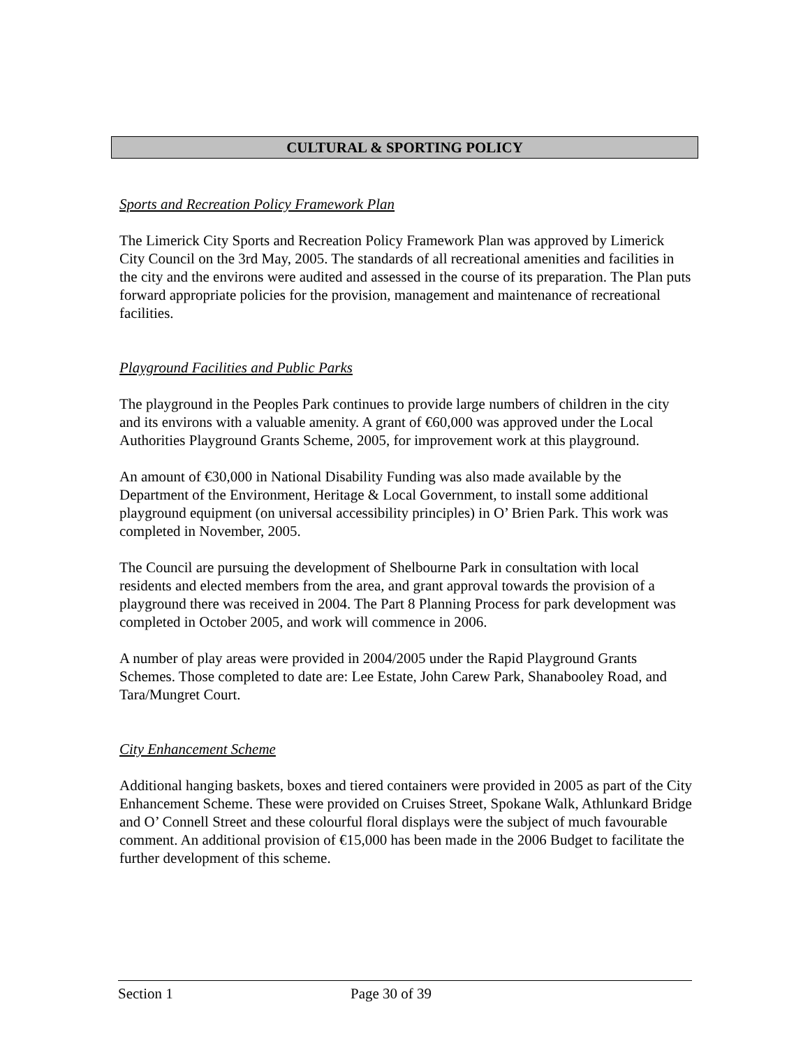CULTURAL & SPORTING POLICY
Sports and Recreation Policy Framework Plan
The Limerick City Sports and Recreation Policy Framework Plan was approved by Limerick City Council on the 3rd May, 2005. The standards of all recreational amenities and facilities in the city and the environs were audited and assessed in the course of its preparation. The Plan puts forward appropriate policies for the provision, management and maintenance of recreational facilities.
Playground Facilities and Public Parks
The playground in the Peoples Park continues to provide large numbers of children in the city and its environs with a valuable amenity. A grant of €60,000 was approved under the Local Authorities Playground Grants Scheme, 2005, for improvement work at this playground.
An amount of €30,000 in National Disability Funding was also made available by the Department of the Environment, Heritage & Local Government, to install some additional playground equipment (on universal accessibility principles) in O’ Brien Park. This work was completed in November, 2005.
The Council are pursuing the development of Shelbourne Park in consultation with local residents and elected members from the area, and grant approval towards the provision of a playground there was received in 2004. The Part 8 Planning Process for park development was completed in October 2005, and work will commence in 2006.
A number of play areas were provided in 2004/2005 under the Rapid Playground Grants Schemes. Those completed to date are: Lee Estate, John Carew Park, Shanabooley Road, and Tara/Mungret Court.
City Enhancement Scheme
Additional hanging baskets, boxes and tiered containers were provided in 2005 as part of the City Enhancement Scheme. These were provided on Cruises Street, Spokane Walk, Athlunkard Bridge and O’ Connell Street and these colourful floral displays were the subject of much favourable comment. An additional provision of €15,000 has been made in the 2006 Budget to facilitate the further development of this scheme.
Section 1 Page 30 of 39